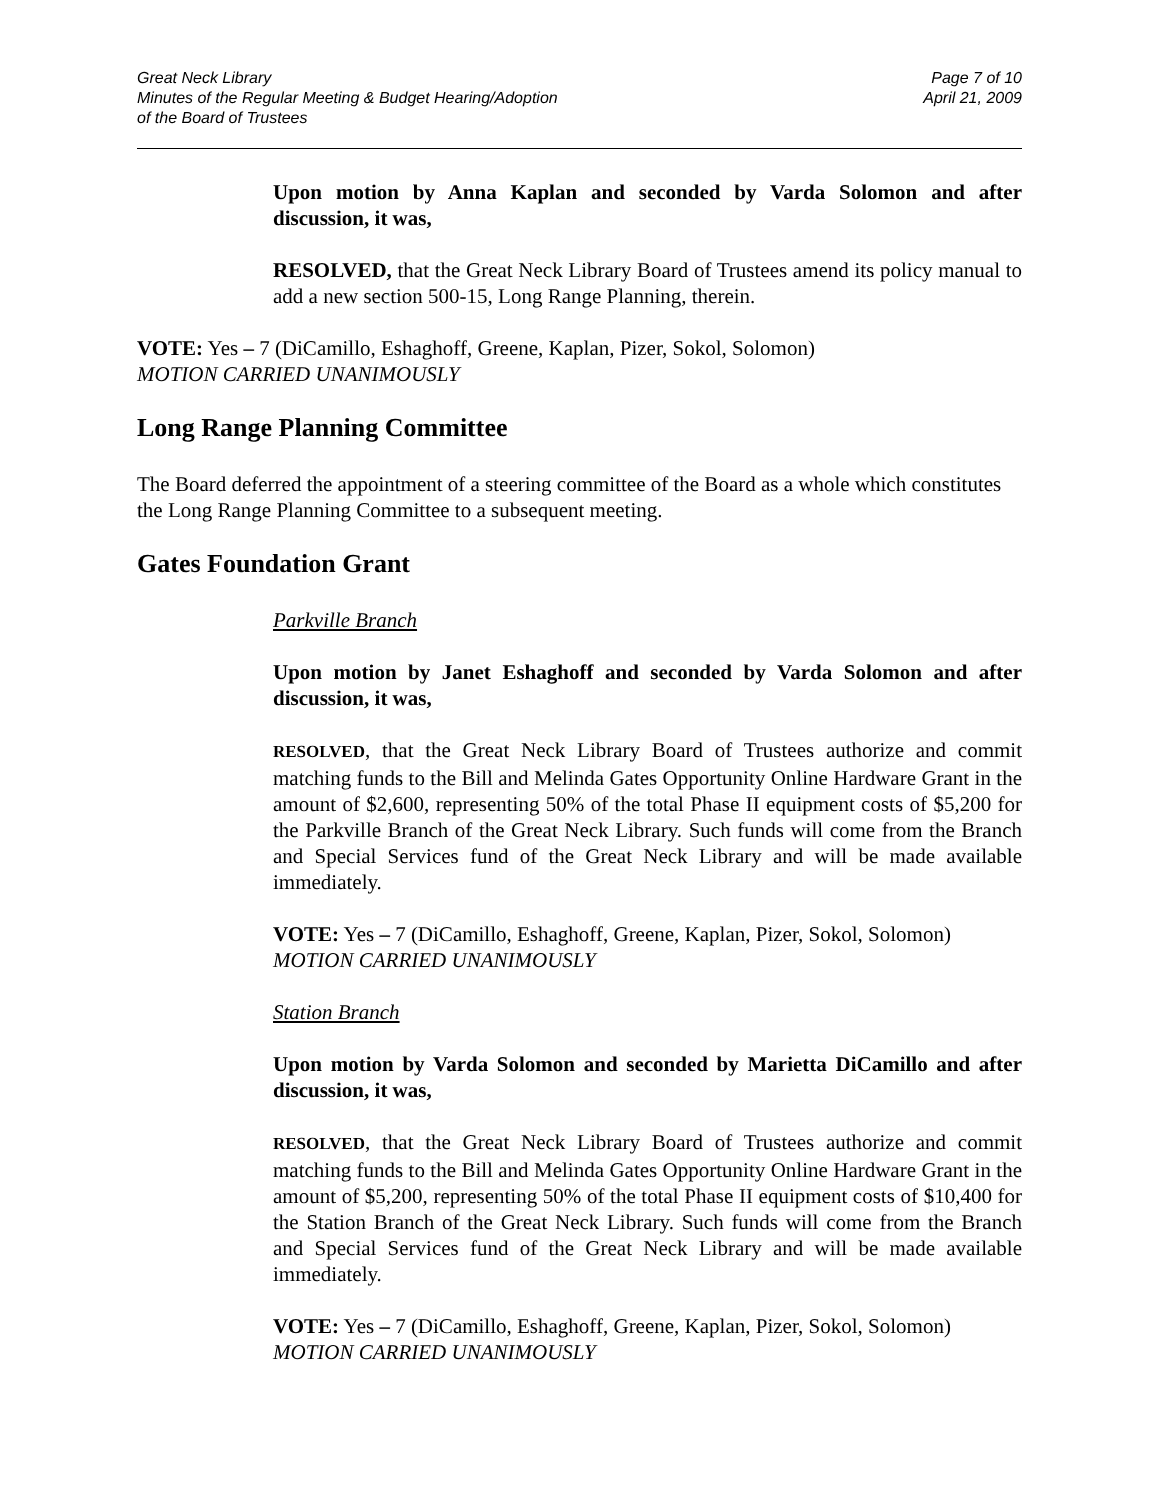Great Neck Library
Minutes of the Regular Meeting & Budget Hearing/Adoption
of the Board of Trustees
Page 7 of 10
April 21, 2009
Upon motion by Anna Kaplan and seconded by Varda Solomon and after discussion, it was,
RESOLVED, that the Great Neck Library Board of Trustees amend its policy manual to add a new section 500-15, Long Range Planning, therein.
VOTE: Yes – 7 (DiCamillo, Eshaghoff, Greene, Kaplan, Pizer, Sokol, Solomon)
MOTION CARRIED UNANIMOUSLY
Long Range Planning Committee
The Board deferred the appointment of a steering committee of the Board as a whole which constitutes the Long Range Planning Committee to a subsequent meeting.
Gates Foundation Grant
Parkville Branch
Upon motion by Janet Eshaghoff and seconded by Varda Solomon and after discussion, it was,
RESOLVED, that the Great Neck Library Board of Trustees authorize and commit matching funds to the Bill and Melinda Gates Opportunity Online Hardware Grant in the amount of $2,600, representing 50% of the total Phase II equipment costs of $5,200 for the Parkville Branch of the Great Neck Library. Such funds will come from the Branch and Special Services fund of the Great Neck Library and will be made available immediately.
VOTE: Yes – 7 (DiCamillo, Eshaghoff, Greene, Kaplan, Pizer, Sokol, Solomon)
MOTION CARRIED UNANIMOUSLY
Station Branch
Upon motion by Varda Solomon and seconded by Marietta DiCamillo and after discussion, it was,
RESOLVED, that the Great Neck Library Board of Trustees authorize and commit matching funds to the Bill and Melinda Gates Opportunity Online Hardware Grant in the amount of $5,200, representing 50% of the total Phase II equipment costs of $10,400 for the Station Branch of the Great Neck Library. Such funds will come from the Branch and Special Services fund of the Great Neck Library and will be made available immediately.
VOTE: Yes – 7 (DiCamillo, Eshaghoff, Greene, Kaplan, Pizer, Sokol, Solomon)
MOTION CARRIED UNANIMOUSLY